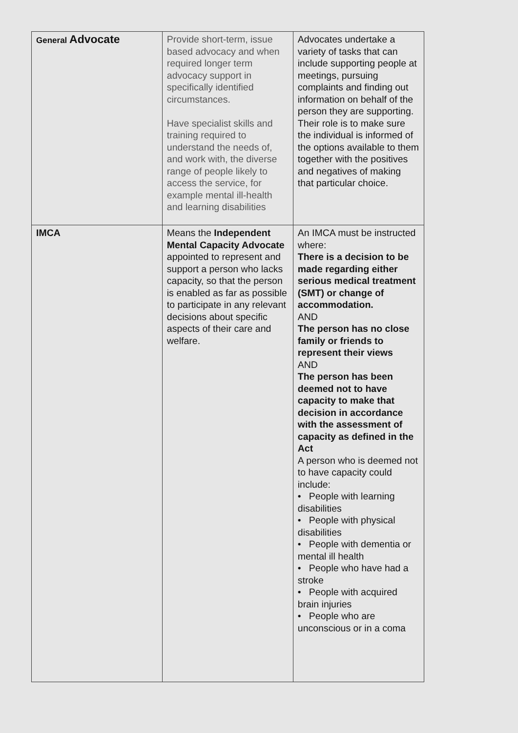| General Advocate | Provide short-term, issue based advocacy and when required longer term advocacy support in specifically identified circumstances. Have specialist skills and training required to understand the needs of, and work with, the diverse range of people likely to access the service, for example mental ill-health and learning disabilities | Advocates undertake a variety of tasks that can include supporting people at meetings, pursuing complaints and finding out information on behalf of the person they are supporting. Their role is to make sure the individual is informed of the options available to them together with the positives and negatives of making that particular choice. |
| IMCA | Means the Independent Mental Capacity Advocate appointed to represent and support a person who lacks capacity, so that the person is enabled as far as possible to participate in any relevant decisions about specific aspects of their care and welfare. | An IMCA must be instructed where: There is a decision to be made regarding either serious medical treatment (SMT) or change of accommodation. AND The person has no close family or friends to represent their views AND The person has been deemed not to have capacity to make that decision in accordance with the assessment of capacity as defined in the Act A person who is deemed not to have capacity could include: • People with learning disabilities • People with physical disabilities • People with dementia or mental ill health • People who have had a stroke • People with acquired brain injuries • People who are unconscious or in a coma |